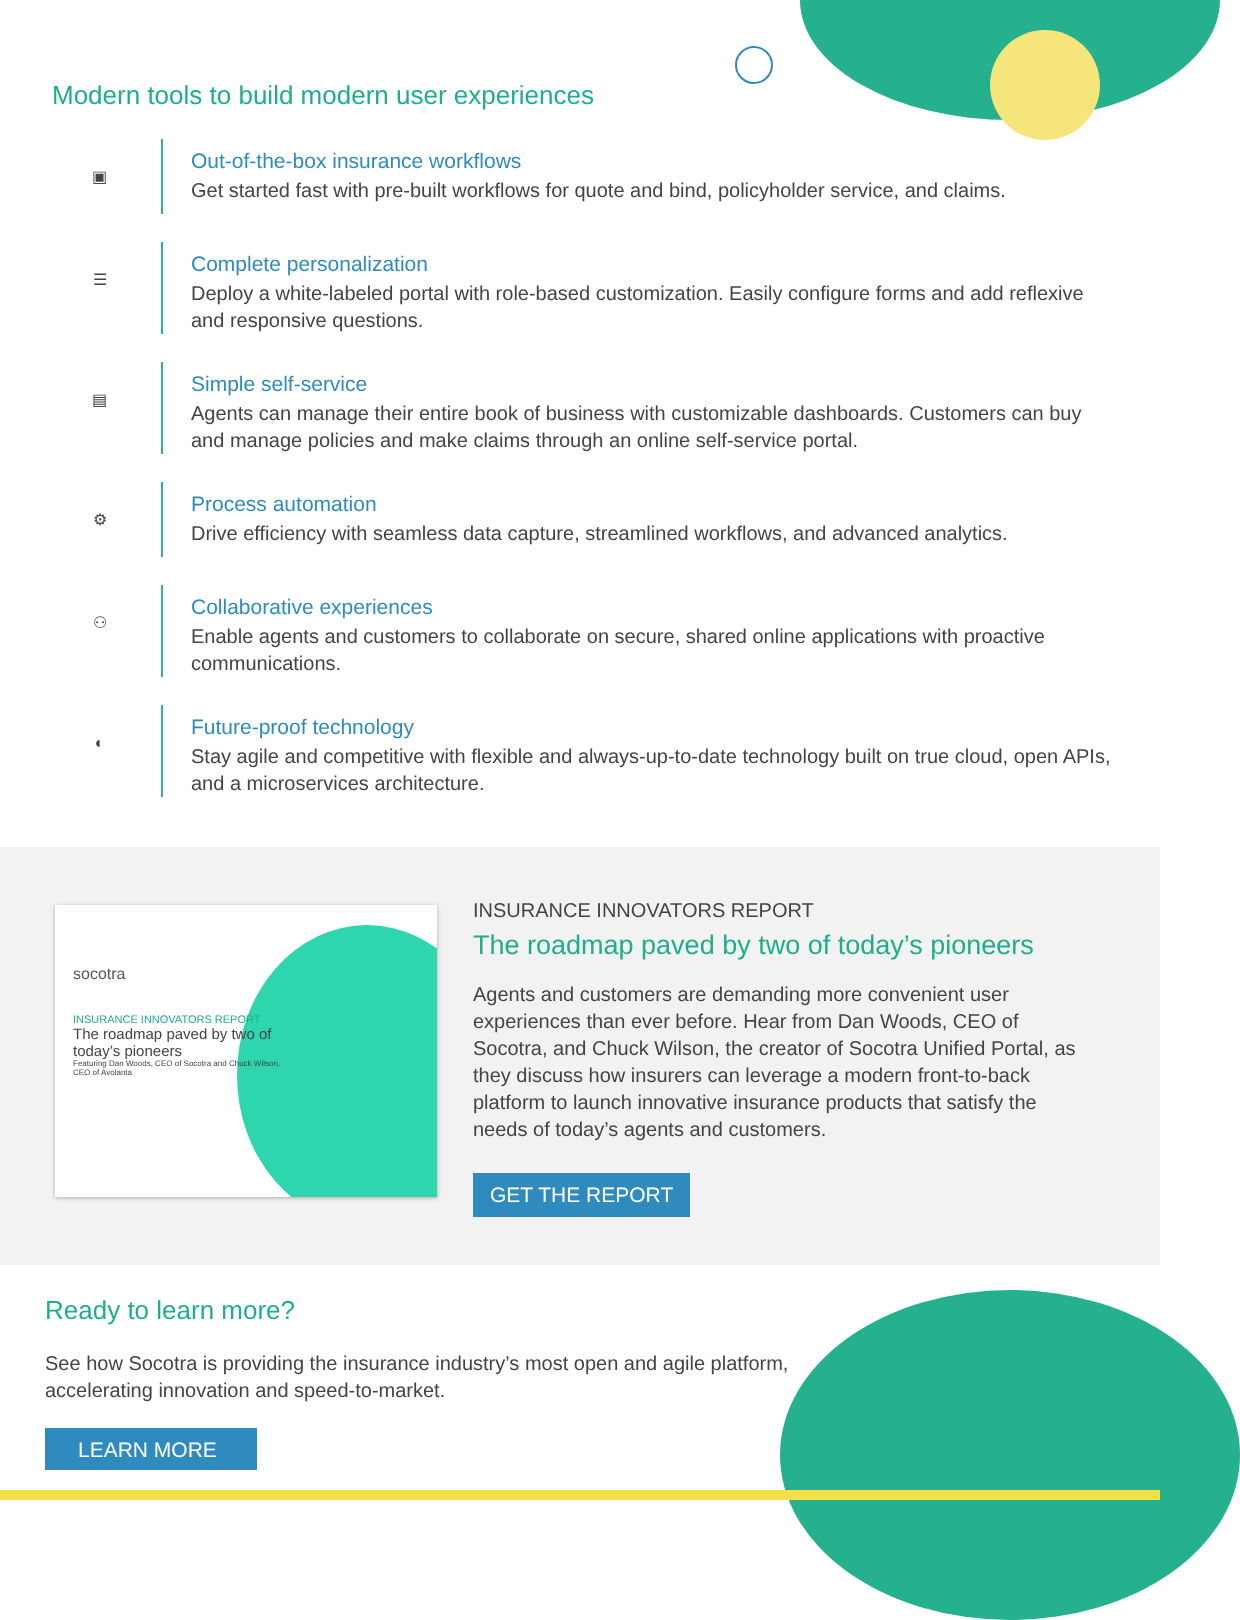Modern tools to build modern user experiences
▣
Out-of-the-box insurance workflows
Get started fast with pre-built workflows for quote and bind, policyholder service, and claims.
☰
Complete personalization
Deploy a white-labeled portal with role-based customization. Easily configure forms and add reflexive and responsive questions.
▤
Simple self-service
Agents can manage their entire book of business with customizable dashboards. Customers can buy and manage policies and make claims through an online self-service portal.
⚙
Process automation
Drive efficiency with seamless data capture, streamlined workflows, and advanced analytics.
⚇
Collaborative experiences
Enable agents and customers to collaborate on secure, shared online applications with proactive communications.
◐
Future-proof technology
Stay agile and competitive with flexible and always-up-to-date technology built on true cloud, open APIs, and a microservices architecture.
socotra
INSURANCE INNOVATORS REPORT
The roadmap paved by two of today’s pioneers
Featuring Dan Woods, CEO of Socotra and Chuck Wilson, CEO of Avolanta
INSURANCE INNOVATORS REPORT
The roadmap paved by two of today’s pioneers
Agents and customers are demanding more convenient user experiences than ever before. Hear from Dan Woods, CEO of Socotra, and Chuck Wilson, the creator of Socotra Unified Portal, as they discuss how insurers can leverage a modern front-to-back platform to launch innovative insurance products that satisfy the needs of today’s agents and customers.
GET THE REPORT
Ready to learn more?
See how Socotra is providing the insurance industry’s most open and agile platform, accelerating innovation and speed-to-market.
LEARN MORE